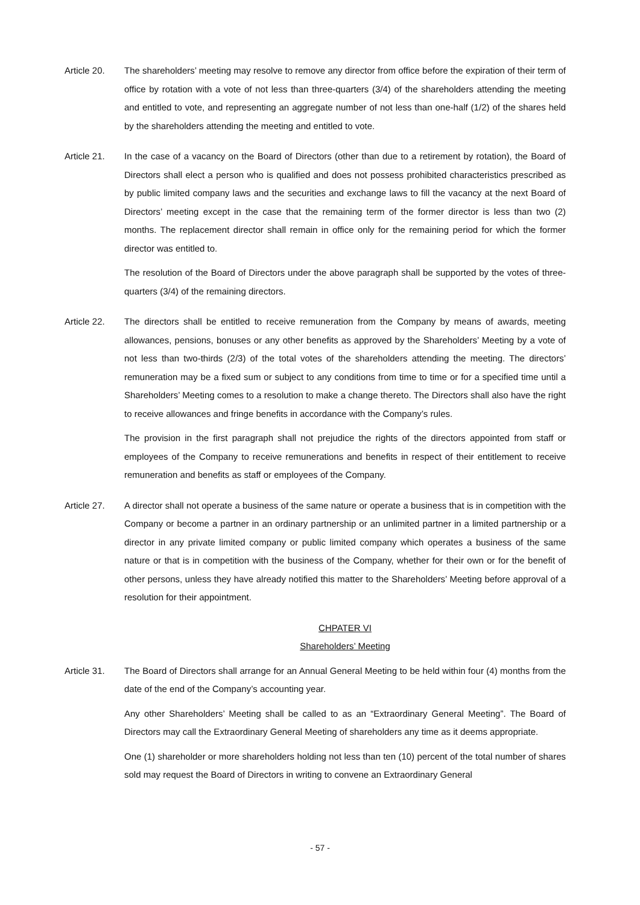Article 20. The shareholders’ meeting may resolve to remove any director from office before the expiration of their term of office by rotation with a vote of not less than three-quarters (3/4) of the shareholders attending the meeting and entitled to vote, and representing an aggregate number of not less than one-half (1/2) of the shares held by the shareholders attending the meeting and entitled to vote.
Article 21. In the case of a vacancy on the Board of Directors (other than due to a retirement by rotation), the Board of Directors shall elect a person who is qualified and does not possess prohibited characteristics prescribed as by public limited company laws and the securities and exchange laws to fill the vacancy at the next Board of Directors’ meeting except in the case that the remaining term of the former director is less than two (2) months. The replacement director shall remain in office only for the remaining period for which the former director was entitled to.
The resolution of the Board of Directors under the above paragraph shall be supported by the votes of three-quarters (3/4) of the remaining directors.
Article 22. The directors shall be entitled to receive remuneration from the Company by means of awards, meeting allowances, pensions, bonuses or any other benefits as approved by the Shareholders’ Meeting by a vote of not less than two-thirds (2/3) of the total votes of the shareholders attending the meeting. The directors’ remuneration may be a fixed sum or subject to any conditions from time to time or for a specified time until a Shareholders’ Meeting comes to a resolution to make a change thereto. The Directors shall also have the right to receive allowances and fringe benefits in accordance with the Company’s rules.
The provision in the first paragraph shall not prejudice the rights of the directors appointed from staff or employees of the Company to receive remunerations and benefits in respect of their entitlement to receive remuneration and benefits as staff or employees of the Company.
Article 27. A director shall not operate a business of the same nature or operate a business that is in competition with the Company or become a partner in an ordinary partnership or an unlimited partner in a limited partnership or a director in any private limited company or public limited company which operates a business of the same nature or that is in competition with the business of the Company, whether for their own or for the benefit of other persons, unless they have already notified this matter to the Shareholders’ Meeting before approval of a resolution for their appointment.
CHPATER VI
Shareholders’ Meeting
Article 31. The Board of Directors shall arrange for an Annual General Meeting to be held within four (4) months from the date of the end of the Company’s accounting year.
Any other Shareholders’ Meeting shall be called to as an “Extraordinary General Meeting”. The Board of Directors may call the Extraordinary General Meeting of shareholders any time as it deems appropriate.
One (1) shareholder or more shareholders holding not less than ten (10) percent of the total number of shares sold may request the Board of Directors in writing to convene an Extraordinary General
- 57 -